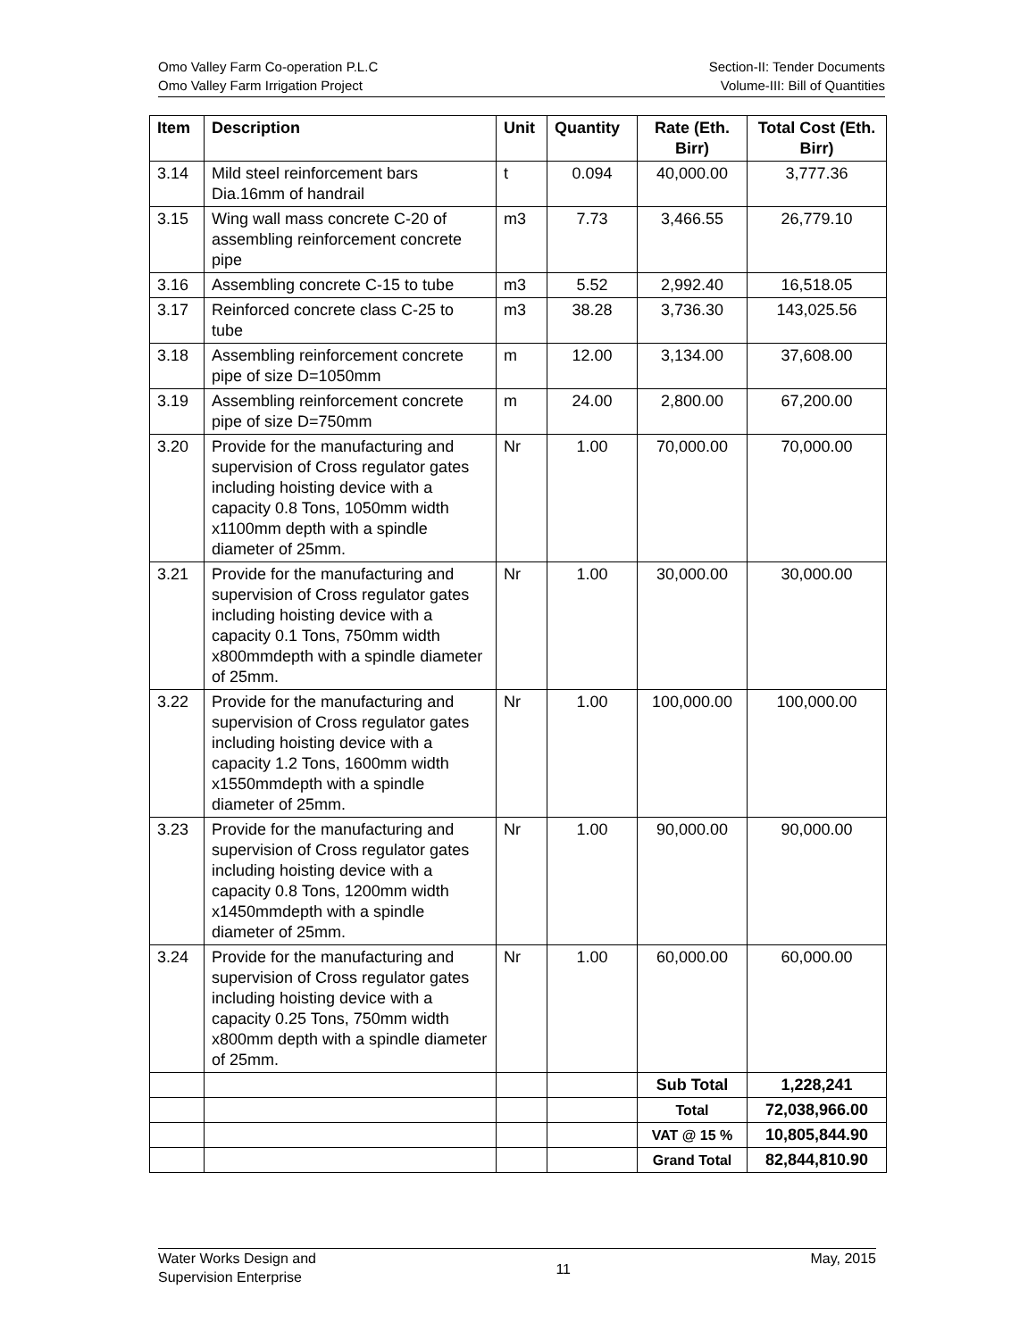Omo Valley Farm Co-operation P.L.C
Omo Valley Farm Irrigation Project
Section-II: Tender Documents
Volume-III: Bill of Quantities
| Item | Description | Unit | Quantity | Rate (Eth. Birr) | Total Cost (Eth. Birr) |
| --- | --- | --- | --- | --- | --- |
| 3.14 | Mild steel reinforcement bars Dia.16mm of handrail | t | 0.094 | 40,000.00 | 3,777.36 |
| 3.15 | Wing wall mass concrete C-20 of assembling reinforcement concrete pipe | m3 | 7.73 | 3,466.55 | 26,779.10 |
| 3.16 | Assembling concrete C-15 to tube | m3 | 5.52 | 2,992.40 | 16,518.05 |
| 3.17 | Reinforced concrete class C-25 to tube | m3 | 38.28 | 3,736.30 | 143,025.56 |
| 3.18 | Assembling reinforcement concrete pipe of size D=1050mm | m | 12.00 | 3,134.00 | 37,608.00 |
| 3.19 | Assembling reinforcement concrete pipe of size D=750mm | m | 24.00 | 2,800.00 | 67,200.00 |
| 3.20 | Provide for the manufacturing and supervision of Cross regulator gates including hoisting device with a capacity 0.8 Tons, 1050mm width x1100mm depth with a spindle diameter of 25mm. | Nr | 1.00 | 70,000.00 | 70,000.00 |
| 3.21 | Provide for the manufacturing and supervision of Cross regulator gates including hoisting device with a capacity 0.1 Tons, 750mm width x800mmdepth with a spindle diameter of 25mm. | Nr | 1.00 | 30,000.00 | 30,000.00 |
| 3.22 | Provide for the manufacturing and supervision of Cross regulator gates including hoisting device with a capacity 1.2 Tons, 1600mm width x1550mmdepth with a spindle diameter of 25mm. | Nr | 1.00 | 100,000.00 | 100,000.00 |
| 3.23 | Provide for the manufacturing and supervision of Cross regulator gates including hoisting device with a capacity 0.8 Tons, 1200mm width x1450mmdepth with a spindle diameter of 25mm. | Nr | 1.00 | 90,000.00 | 90,000.00 |
| 3.24 | Provide for the manufacturing and supervision of Cross regulator gates including hoisting device with a capacity 0.25 Tons, 750mm width x800mm depth with a spindle diameter of 25mm. | Nr | 1.00 | 60,000.00 | 60,000.00 |
| | | | | Sub Total | 1,228,241 |
| | | | | Total | 72,038,966.00 |
| | | | | VAT @ 15 % | 10,805,844.90 |
| | | | | Grand Total | 82,844,810.90 |
Water Works Design and
Supervision Enterprise
11
May, 2015